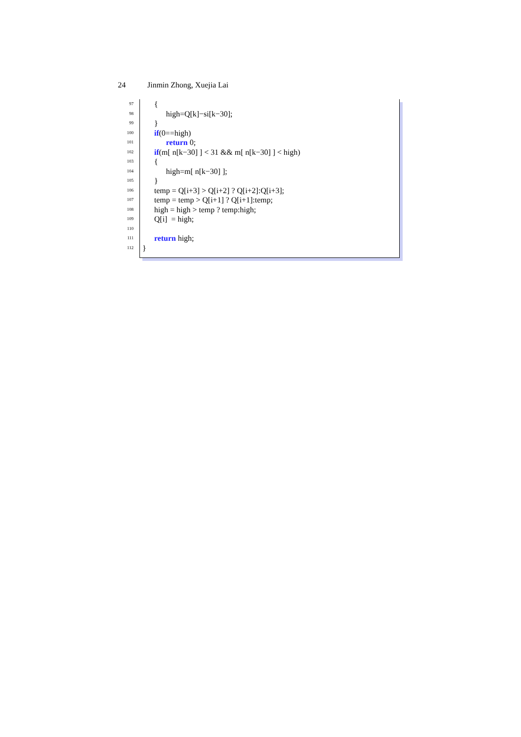24 Jinmin Zhong, Xuejia Lai
97 {
98 high=Q[k]−si[k−30];
99 }
100 if(0==high)
101 return 0;
102 if(m[ n[k−30] ] < 31 && m[ n[k−30] ] < high)
103 {
104 high=m[ n[k−30] ];
105 }
106 temp = Q[i+3] > Q[i+2] ? Q[i+2]:Q[i+3];
107 temp = temp > Q[i+1] ? Q[i+1]:temp;
108 high = high > temp ? temp:high;
109 Q[i] = high;
110
111 return high;
112 }